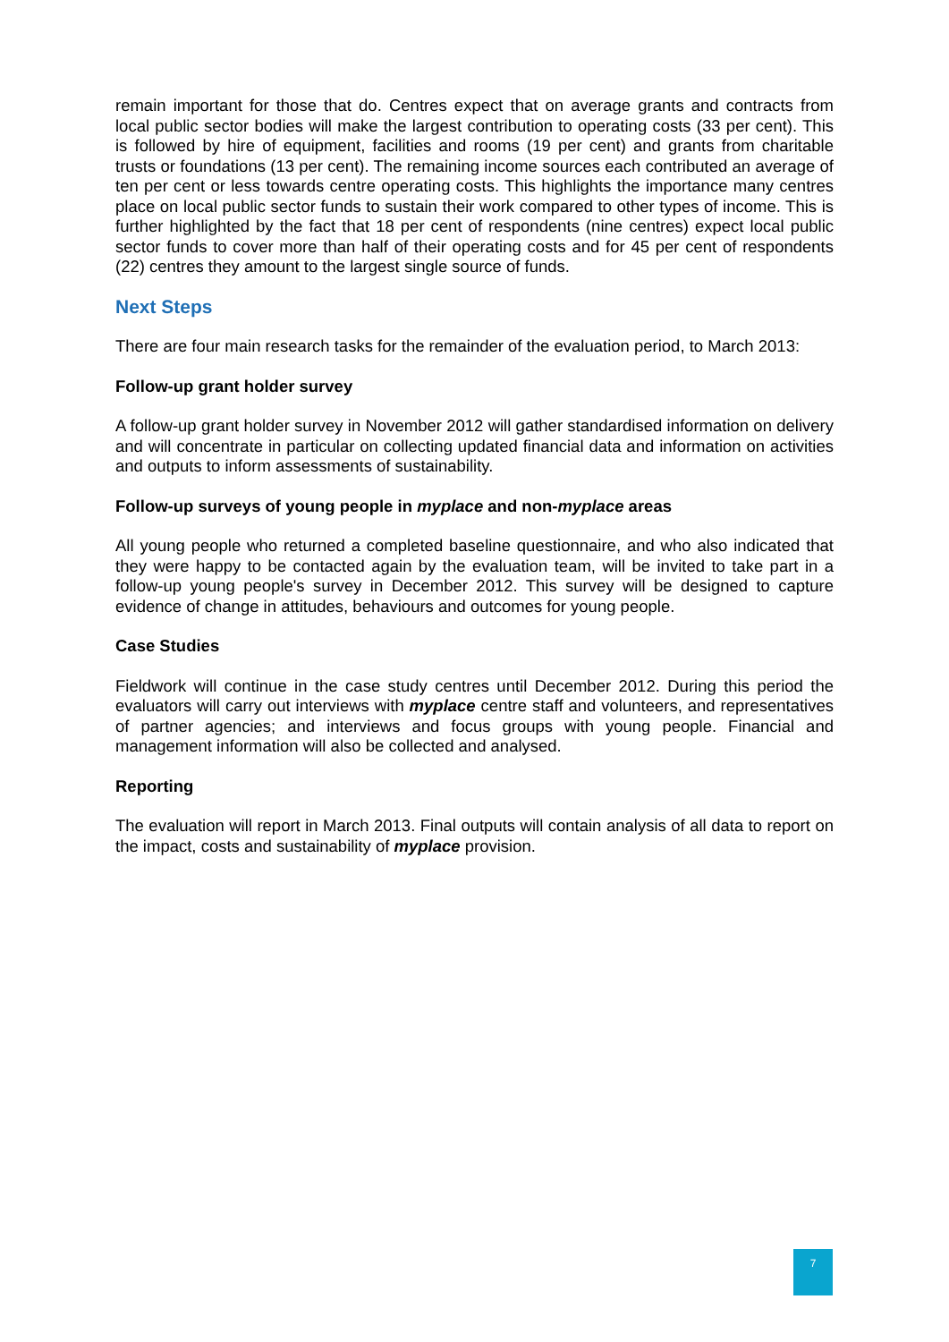remain important for those that do. Centres expect that on average grants and contracts from local public sector bodies will make the largest contribution to operating costs (33 per cent). This is followed by hire of equipment, facilities and rooms (19 per cent) and grants from charitable trusts or foundations (13 per cent). The remaining income sources each contributed an average of ten per cent or less towards centre operating costs. This highlights the importance many centres place on local public sector funds to sustain their work compared to other types of income. This is further highlighted by the fact that 18 per cent of respondents (nine centres) expect local public sector funds to cover more than half of their operating costs and for 45 per cent of respondents (22) centres they amount to the largest single source of funds.
Next Steps
There are four main research tasks for the remainder of the evaluation period, to March 2013:
Follow-up grant holder survey
A follow-up grant holder survey in November 2012 will gather standardised information on delivery and will concentrate in particular on collecting updated financial data and information on activities and outputs to inform assessments of sustainability.
Follow-up surveys of young people in myplace and non-myplace areas
All young people who returned a completed baseline questionnaire, and who also indicated that they were happy to be contacted again by the evaluation team, will be invited to take part in a follow-up young people's survey in December 2012. This survey will be designed to capture evidence of change in attitudes, behaviours and outcomes for young people.
Case Studies
Fieldwork will continue in the case study centres until December 2012. During this period the evaluators will carry out interviews with myplace centre staff and volunteers, and representatives of partner agencies; and interviews and focus groups with young people. Financial and management information will also be collected and analysed.
Reporting
The evaluation will report in March 2013. Final outputs will contain analysis of all data to report on the impact, costs and sustainability of myplace provision.
7